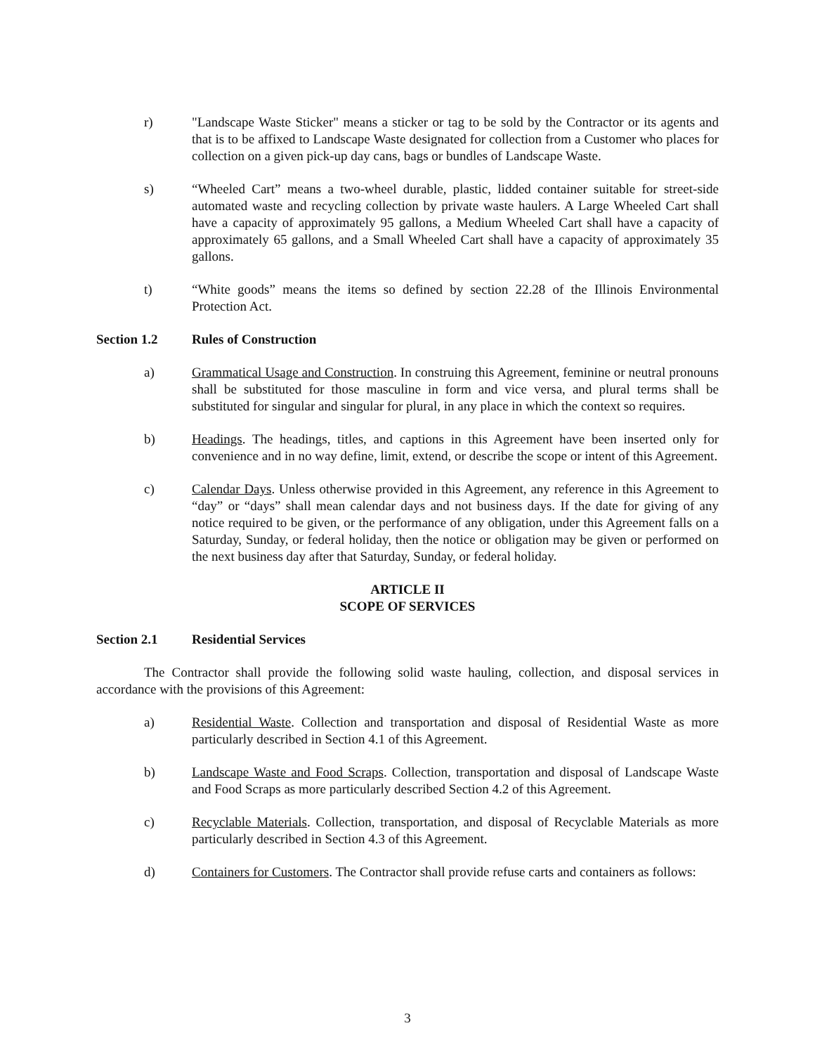r) "Landscape Waste Sticker" means a sticker or tag to be sold by the Contractor or its agents and that is to be affixed to Landscape Waste designated for collection from a Customer who places for collection on a given pick-up day cans, bags or bundles of Landscape Waste.
s) “Wheeled Cart” means a two-wheel durable, plastic, lidded container suitable for street-side automated waste and recycling collection by private waste haulers. A Large Wheeled Cart shall have a capacity of approximately 95 gallons, a Medium Wheeled Cart shall have a capacity of approximately 65 gallons, and a Small Wheeled Cart shall have a capacity of approximately 35 gallons.
t) “White goods” means the items so defined by section 22.28 of the Illinois Environmental Protection Act.
Section 1.2 Rules of Construction
a) Grammatical Usage and Construction. In construing this Agreement, feminine or neutral pronouns shall be substituted for those masculine in form and vice versa, and plural terms shall be substituted for singular and singular for plural, in any place in which the context so requires.
b) Headings. The headings, titles, and captions in this Agreement have been inserted only for convenience and in no way define, limit, extend, or describe the scope or intent of this Agreement.
c) Calendar Days. Unless otherwise provided in this Agreement, any reference in this Agreement to “day” or “days” shall mean calendar days and not business days. If the date for giving of any notice required to be given, or the performance of any obligation, under this Agreement falls on a Saturday, Sunday, or federal holiday, then the notice or obligation may be given or performed on the next business day after that Saturday, Sunday, or federal holiday.
ARTICLE II
SCOPE OF SERVICES
Section 2.1 Residential Services
The Contractor shall provide the following solid waste hauling, collection, and disposal services in accordance with the provisions of this Agreement:
a) Residential Waste. Collection and transportation and disposal of Residential Waste as more particularly described in Section 4.1 of this Agreement.
b) Landscape Waste and Food Scraps. Collection, transportation and disposal of Landscape Waste and Food Scraps as more particularly described Section 4.2 of this Agreement.
c) Recyclable Materials. Collection, transportation, and disposal of Recyclable Materials as more particularly described in Section 4.3 of this Agreement.
d) Containers for Customers. The Contractor shall provide refuse carts and containers as follows:
3